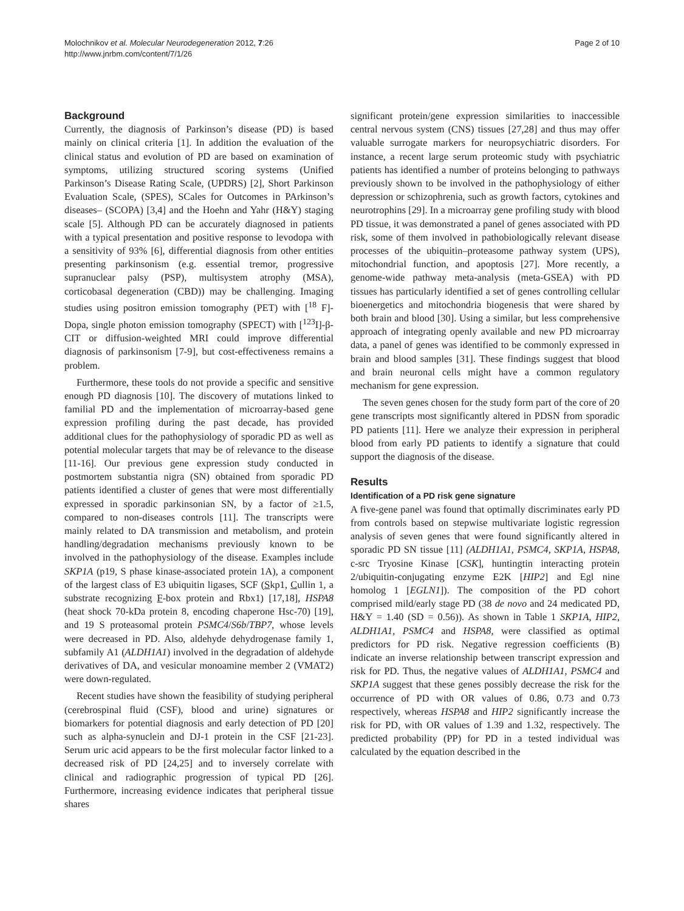Molochnikov et al. Molecular Neurodegeneration 2012, 7:26
http://www.jnrbm.com/content/7/1/26
Page 2 of 10
Background
Currently, the diagnosis of Parkinson’s disease (PD) is based mainly on clinical criteria [1]. In addition the evaluation of the clinical status and evolution of PD are based on examination of symptoms, utilizing structured scoring systems (Unified Parkinson’s Disease Rating Scale, (UPDRS) [2], Short Parkinson Evaluation Scale, (SPES), SCales for Outcomes in PArkinson’s diseases– (SCOPA) [3,4] and the Hoehn and Yahr (H&Y) staging scale [5]. Although PD can be accurately diagnosed in patients with a typical presentation and positive response to levodopa with a sensitivity of 93% [6], differential diagnosis from other entities presenting parkinsonism (e.g. essential tremor, progressive supranuclear palsy (PSP), multisystem atrophy (MSA), corticobasal degeneration (CBD)) may be challenging. Imaging studies using positron emission tomography (PET) with [<sup>18</sup> F]-Dopa, single photon emission tomography (SPECT) with [<sup>123</sup>I]-β-CIT or diffusion-weighted MRI could improve differential diagnosis of parkinsonism [7-9], but cost-effectiveness remains a problem.
Furthermore, these tools do not provide a specific and sensitive enough PD diagnosis [10]. The discovery of mutations linked to familial PD and the implementation of microarray-based gene expression profiling during the past decade, has provided additional clues for the pathophysiology of sporadic PD as well as potential molecular targets that may be of relevance to the disease [11-16]. Our previous gene expression study conducted in postmortem substantia nigra (SN) obtained from sporadic PD patients identified a cluster of genes that were most differentially expressed in sporadic parkinsonian SN, by a factor of ≥1.5, compared to non-diseases controls [11]. The transcripts were mainly related to DA transmission and metabolism, and protein handling/degradation mechanisms previously known to be involved in the pathophysiology of the disease. Examples include SKP1A (p19, S phase kinase-associated protein 1A), a component of the largest class of E3 ubiquitin ligases, SCF (Skp1, Cullin 1, a substrate recognizing F-box protein and Rbx1) [17,18], HSPA8 (heat shock 70-kDa protein 8, encoding chaperone Hsc-70) [19], and 19 S proteasomal protein PSMC4/S6b/TBP7, whose levels were decreased in PD. Also, aldehyde dehydrogenase family 1, subfamily A1 (ALDH1A1) involved in the degradation of aldehyde derivatives of DA, and vesicular monoamine member 2 (VMAT2) were down-regulated.
Recent studies have shown the feasibility of studying peripheral (cerebrospinal fluid (CSF), blood and urine) signatures or biomarkers for potential diagnosis and early detection of PD [20] such as alpha-synuclein and DJ-1 protein in the CSF [21-23]. Serum uric acid appears to be the first molecular factor linked to a decreased risk of PD [24,25] and to inversely correlate with clinical and radiographic progression of typical PD [26]. Furthermore, increasing evidence indicates that peripheral tissue shares
significant protein/gene expression similarities to inaccessible central nervous system (CNS) tissues [27,28] and thus may offer valuable surrogate markers for neuropsychiatric disorders. For instance, a recent large serum proteomic study with psychiatric patients has identified a number of proteins belonging to pathways previously shown to be involved in the pathophysiology of either depression or schizophrenia, such as growth factors, cytokines and neurotrophins [29]. In a microarray gene profiling study with blood PD tissue, it was demonstrated a panel of genes associated with PD risk, some of them involved in pathobiologically relevant disease processes of the ubiquitin–proteasome pathway system (UPS), mitochondrial function, and apoptosis [27]. More recently, a genome-wide pathway meta-analysis (meta-GSEA) with PD tissues has particularly identified a set of genes controlling cellular bioenergetics and mitochondria biogenesis that were shared by both brain and blood [30]. Using a similar, but less comprehensive approach of integrating openly available and new PD microarray data, a panel of genes was identified to be commonly expressed in brain and blood samples [31]. These findings suggest that blood and brain neuronal cells might have a common regulatory mechanism for gene expression.
The seven genes chosen for the study form part of the core of 20 gene transcripts most significantly altered in PDSN from sporadic PD patients [11]. Here we analyze their expression in peripheral blood from early PD patients to identify a signature that could support the diagnosis of the disease.
Results
Identification of a PD risk gene signature
A five-gene panel was found that optimally discriminates early PD from controls based on stepwise multivariate logistic regression analysis of seven genes that were found significantly altered in sporadic PD SN tissue [11] (ALDH1A1, PSMC4, SKP1A, HSPA8, c-src Tryosine Kinase [CSK], huntingtin interacting protein 2/ubiquitin-conjugating enzyme E2K [HIP2] and Egl nine homolog 1 [EGLN1]). The composition of the PD cohort comprised mild/early stage PD (38 de novo and 24 medicated PD, H&Y = 1.40 (SD = 0.56)). As shown in Table 1 SKP1A, HIP2, ALDH1A1, PSMC4 and HSPA8, were classified as optimal predictors for PD risk. Negative regression coefficients (B) indicate an inverse relationship between transcript expression and risk for PD. Thus, the negative values of ALDH1A1, PSMC4 and SKP1A suggest that these genes possibly decrease the risk for the occurrence of PD with OR values of 0.86, 0.73 and 0.73 respectively, whereas HSPA8 and HIP2 significantly increase the risk for PD, with OR values of 1.39 and 1.32, respectively. The predicted probability (PP) for PD in a tested individual was calculated by the equation described in the